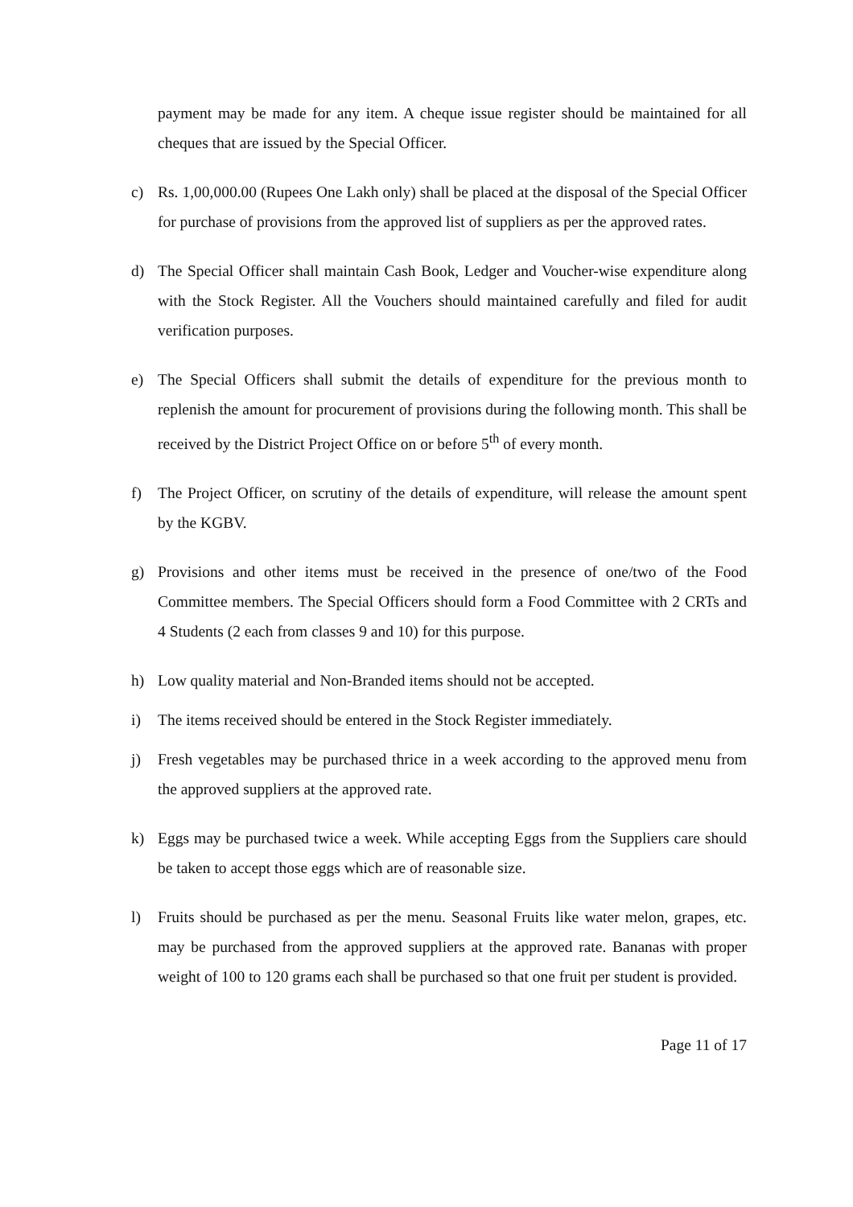payment may be made for any item. A cheque issue register should be maintained for all cheques that are issued by the Special Officer.
c) Rs. 1,00,000.00 (Rupees One Lakh only) shall be placed at the disposal of the Special Officer for purchase of provisions from the approved list of suppliers as per the approved rates.
d) The Special Officer shall maintain Cash Book, Ledger and Voucher-wise expenditure along with the Stock Register. All the Vouchers should maintained carefully and filed for audit verification purposes.
e) The Special Officers shall submit the details of expenditure for the previous month to replenish the amount for procurement of provisions during the following month. This shall be received by the District Project Office on or before 5<sup>th</sup> of every month.
f) The Project Officer, on scrutiny of the details of expenditure, will release the amount spent by the KGBV.
g) Provisions and other items must be received in the presence of one/two of the Food Committee members. The Special Officers should form a Food Committee with 2 CRTs and 4 Students (2 each from classes 9 and 10) for this purpose.
h) Low quality material and Non-Branded items should not be accepted.
i) The items received should be entered in the Stock Register immediately.
j) Fresh vegetables may be purchased thrice in a week according to the approved menu from the approved suppliers at the approved rate.
k) Eggs may be purchased twice a week. While accepting Eggs from the Suppliers care should be taken to accept those eggs which are of reasonable size.
l) Fruits should be purchased as per the menu. Seasonal Fruits like water melon, grapes, etc. may be purchased from the approved suppliers at the approved rate. Bananas with proper weight of 100 to 120 grams each shall be purchased so that one fruit per student is provided.
Page 11 of 17